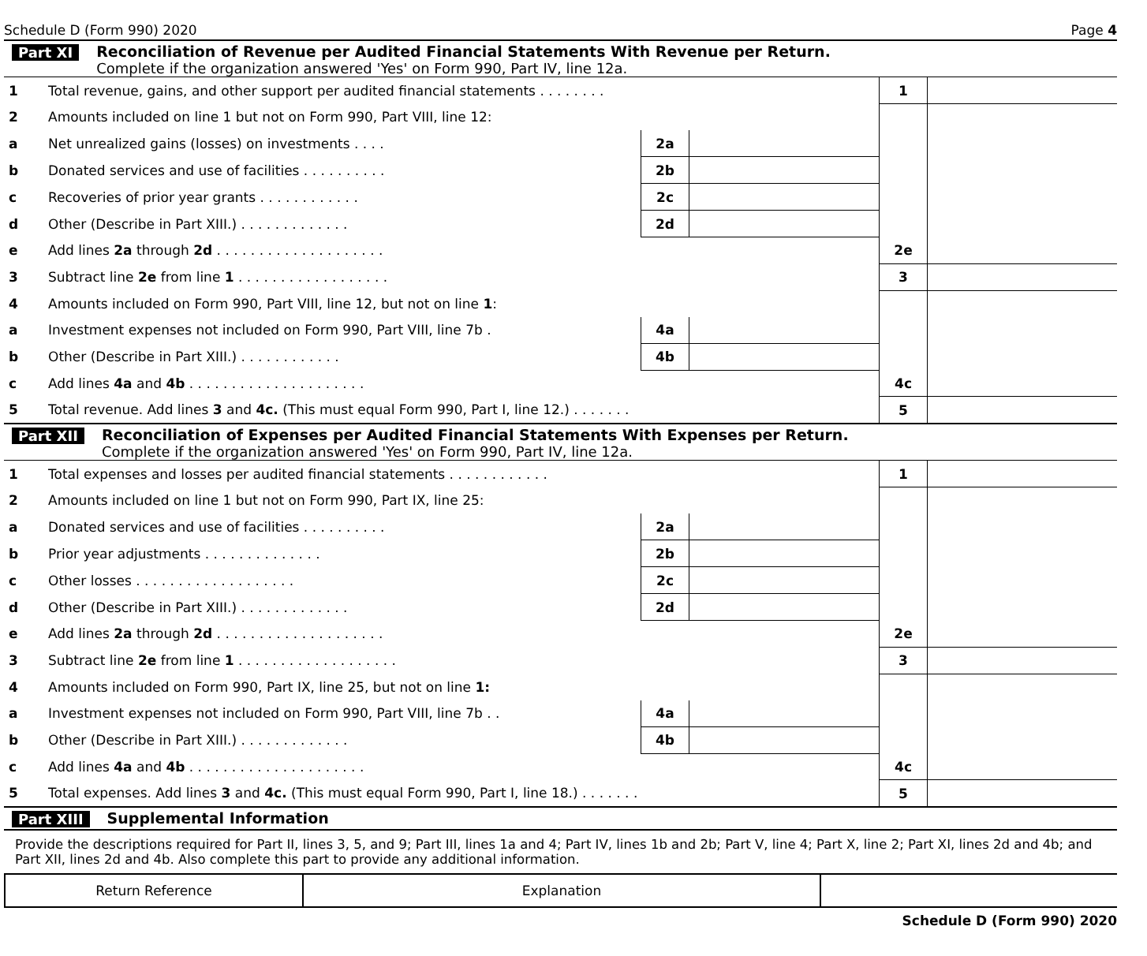Schedule D (Form 990) 2020 Page 4
Part XI Reconciliation of Revenue per Audited Financial Statements With Revenue per Return.
Complete if the organization answered 'Yes' on Form 990, Part IV, line 12a.
| 1 | Total revenue, gains, and other support per audited financial statements . . . . . . . . | | | 1 | |
| 2 | Amounts included on line 1 but not on Form 990, Part VIII, line 12: | | | | |
| a | Net unrealized gains (losses) on investments . . . . | 2a | | | |
| b | Donated services and use of facilities . . . . . . . . . . | 2b | | | |
| c | Recoveries of prior year grants . . . . . . . . . . . . | 2c | | | |
| d | Other (Describe in Part XIII.) . . . . . . . . . . . . . | 2d | | | |
| e | Add lines 2a through 2d . . . . . . . . . . . . . . . . . . . . | | | 2e | |
| 3 | Subtract line 2e from line 1 . . . . . . . . . . . . . . . . . . | | | 3 | |
| 4 | Amounts included on Form 990, Part VIII, line 12, but not on line 1 : | | | | |
| a | Investment expenses not included on Form 990, Part VIII, line 7b . | 4a | | | |
| b | Other (Describe in Part XIII.) . . . . . . . . . . . . | 4b | | | |
| c | Add lines 4a and 4b . . . . . . . . . . . . . . . . . . . . . | | | 4c | |
| 5 | Total revenue. Add lines 3 and 4c. (This must equal Form 990, Part I, line 12.) . . . . . . . | | | 5 | |
Part XII Reconciliation of Expenses per Audited Financial Statements With Expenses per Return.
Complete if the organization answered 'Yes' on Form 990, Part IV, line 12a.
| 1 | Total expenses and losses per audited financial statements . . . . . . . . . . . . | | | 1 | |
| 2 | Amounts included on line 1 but not on Form 990, Part IX, line 25: | | | | |
| a | Donated services and use of facilities . . . . . . . . . . | 2a | | | |
| b | Prior year adjustments . . . . . . . . . . . . . . | 2b | | | |
| c | Other losses . . . . . . . . . . . . . . . . . . . | 2c | | | |
| d | Other (Describe in Part XIII.) . . . . . . . . . . . . . | 2d | | | |
| e | Add lines 2a through 2d . . . . . . . . . . . . . . . . . . . . | | | 2e | |
| 3 | Subtract line 2e from line 1 . . . . . . . . . . . . . . . . . . . | | | 3 | |
| 4 | Amounts included on Form 990, Part IX, line 25, but not on line 1: | | | | |
| a | Investment expenses not included on Form 990, Part VIII, line 7b . . | 4a | | | |
| b | Other (Describe in Part XIII.) . . . . . . . . . . . . . | 4b | | | |
| c | Add lines 4a and 4b . . . . . . . . . . . . . . . . . . . . . | | | 4c | |
| 5 | Total expenses. Add lines 3 and 4c. (This must equal Form 990, Part I, line 18.) . . . . . . . | | | 5 | |
Part XIII Supplemental Information
Provide the descriptions required for Part II, lines 3, 5, and 9; Part III, lines 1a and 4; Part IV, lines 1b and 2b; Part V, line 4; Part X, line 2; Part XI, lines 2d and 4b; and Part XII, lines 2d and 4b. Also complete this part to provide any additional information.
| Return Reference | Explanation | |
Schedule D (Form 990) 2020